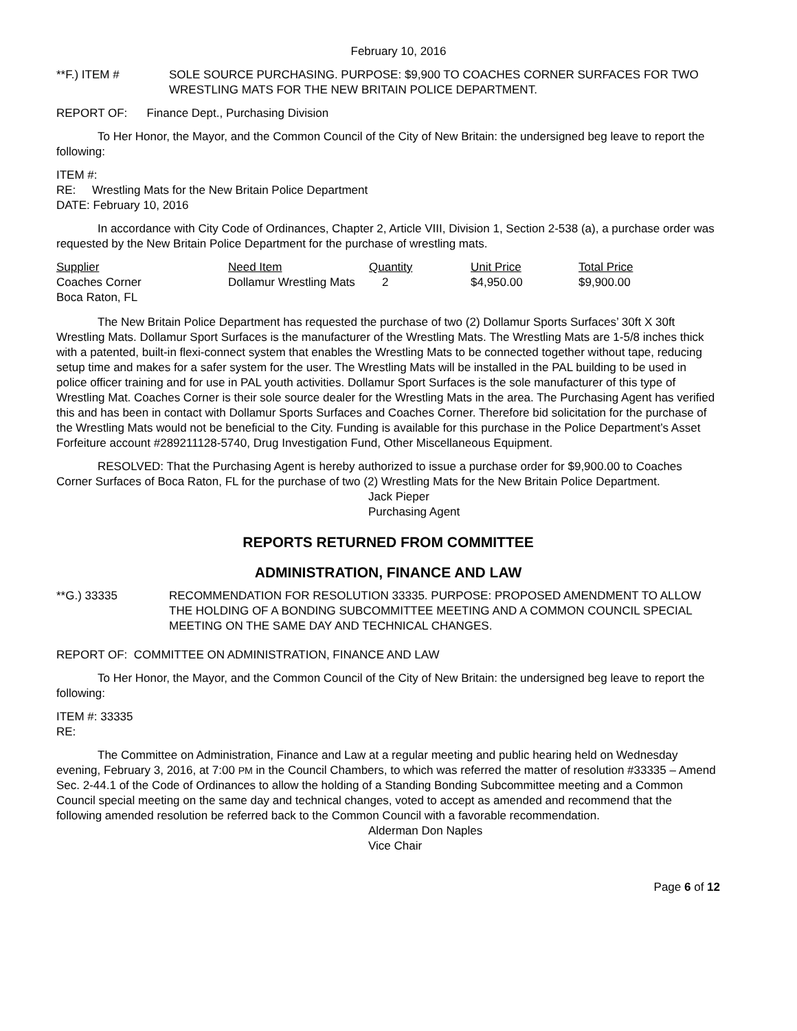February 10, 2016
**F.) ITEM # SOLE SOURCE PURCHASING. PURPOSE: $9,900 TO COACHES CORNER SURFACES FOR TWO WRESTLING MATS FOR THE NEW BRITAIN POLICE DEPARTMENT.
REPORT OF: Finance Dept., Purchasing Division
To Her Honor, the Mayor, and the Common Council of the City of New Britain: the undersigned beg leave to report the following:
ITEM #:
RE: Wrestling Mats for the New Britain Police Department
DATE: February 10, 2016
In accordance with City Code of Ordinances, Chapter 2, Article VIII, Division 1, Section 2-538 (a), a purchase order was requested by the New Britain Police Department for the purchase of wrestling mats.
| Supplier | Need Item | Quantity | Unit Price | Total Price |
| --- | --- | --- | --- | --- |
| Coaches Corner Boca Raton, FL | Dollamur Wrestling Mats | 2 | $4,950.00 | $9,900.00 |
The New Britain Police Department has requested the purchase of two (2) Dollamur Sports Surfaces’ 30ft X 30ft Wrestling Mats. Dollamur Sport Surfaces is the manufacturer of the Wrestling Mats. The Wrestling Mats are 1-5/8 inches thick with a patented, built-in flexi-connect system that enables the Wrestling Mats to be connected together without tape, reducing setup time and makes for a safer system for the user. The Wrestling Mats will be installed in the PAL building to be used in police officer training and for use in PAL youth activities. Dollamur Sport Surfaces is the sole manufacturer of this type of Wrestling Mat. Coaches Corner is their sole source dealer for the Wrestling Mats in the area. The Purchasing Agent has verified this and has been in contact with Dollamur Sports Surfaces and Coaches Corner. Therefore bid solicitation for the purchase of the Wrestling Mats would not be beneficial to the City. Funding is available for this purchase in the Police Department’s Asset Forfeiture account #289211128-5740, Drug Investigation Fund, Other Miscellaneous Equipment.
RESOLVED: That the Purchasing Agent is hereby authorized to issue a purchase order for $9,900.00 to Coaches Corner Surfaces of Boca Raton, FL for the purchase of two (2) Wrestling Mats for the New Britain Police Department.
Jack Pieper
Purchasing Agent
REPORTS RETURNED FROM COMMITTEE
ADMINISTRATION, FINANCE AND LAW
**G.) 33335 RECOMMENDATION FOR RESOLUTION 33335. PURPOSE: PROPOSED AMENDMENT TO ALLOW THE HOLDING OF A BONDING SUBCOMMITTEE MEETING AND A COMMON COUNCIL SPECIAL MEETING ON THE SAME DAY AND TECHNICAL CHANGES.
REPORT OF: COMMITTEE ON ADMINISTRATION, FINANCE AND LAW
To Her Honor, the Mayor, and the Common Council of the City of New Britain: the undersigned beg leave to report the following:
ITEM #: 33335
RE:
The Committee on Administration, Finance and Law at a regular meeting and public hearing held on Wednesday evening, February 3, 2016, at 7:00 PM in the Council Chambers, to which was referred the matter of resolution #33335 – Amend Sec. 2-44.1 of the Code of Ordinances to allow the holding of a Standing Bonding Subcommittee meeting and a Common Council special meeting on the same day and technical changes, voted to accept as amended and recommend that the following amended resolution be referred back to the Common Council with a favorable recommendation.
Alderman Don Naples
Vice Chair
Page 6 of 12